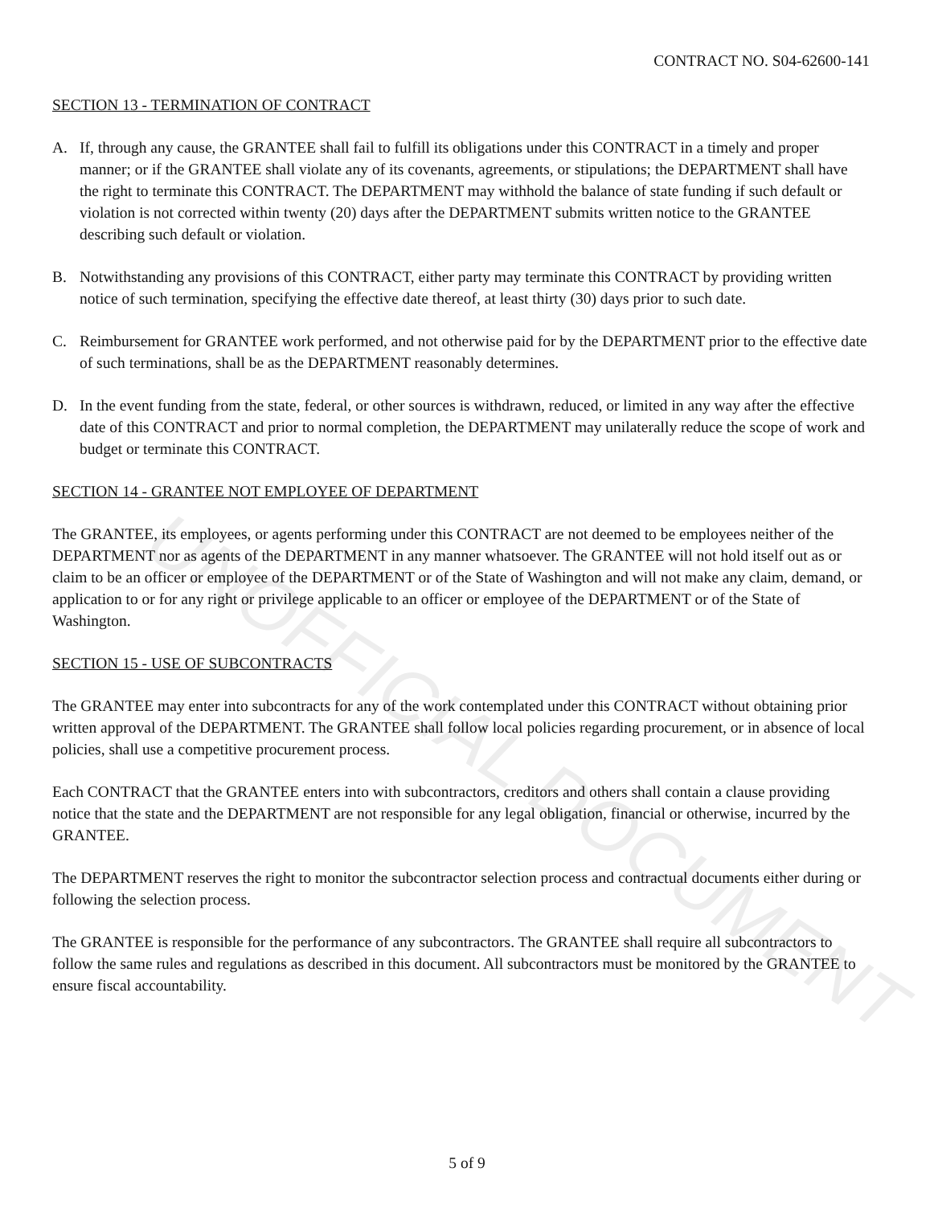UNOFFICIAL DOCUMENT
CONTRACT NO. S04-62600-141
SECTION 13 - TERMINATION OF CONTRACT
A. If, through any cause, the GRANTEE shall fail to fulfill its obligations under this CONTRACT in a timely and proper manner; or if the GRANTEE shall violate any of its covenants, agreements, or stipulations; the DEPARTMENT shall have the right to terminate this CONTRACT. The DEPARTMENT may withhold the balance of state funding if such default or violation is not corrected within twenty (20) days after the DEPARTMENT submits written notice to the GRANTEE describing such default or violation.
B. Notwithstanding any provisions of this CONTRACT, either party may terminate this CONTRACT by providing written notice of such termination, specifying the effective date thereof, at least thirty (30) days prior to such date.
C. Reimbursement for GRANTEE work performed, and not otherwise paid for by the DEPARTMENT prior to the effective date of such terminations, shall be as the DEPARTMENT reasonably determines.
D. In the event funding from the state, federal, or other sources is withdrawn, reduced, or limited in any way after the effective date of this CONTRACT and prior to normal completion, the DEPARTMENT may unilaterally reduce the scope of work and budget or terminate this CONTRACT.
SECTION 14 - GRANTEE NOT EMPLOYEE OF DEPARTMENT
The GRANTEE, its employees, or agents performing under this CONTRACT are not deemed to be employees neither of the DEPARTMENT nor as agents of the DEPARTMENT in any manner whatsoever. The GRANTEE will not hold itself out as or claim to be an officer or employee of the DEPARTMENT or of the State of Washington and will not make any claim, demand, or application to or for any right or privilege applicable to an officer or employee of the DEPARTMENT or of the State of Washington.
SECTION 15 - USE OF SUBCONTRACTS
The GRANTEE may enter into subcontracts for any of the work contemplated under this CONTRACT without obtaining prior written approval of the DEPARTMENT. The GRANTEE shall follow local policies regarding procurement, or in absence of local policies, shall use a competitive procurement process.
Each CONTRACT that the GRANTEE enters into with subcontractors, creditors and others shall contain a clause providing notice that the state and the DEPARTMENT are not responsible for any legal obligation, financial or otherwise, incurred by the GRANTEE.
The DEPARTMENT reserves the right to monitor the subcontractor selection process and contractual documents either during or following the selection process.
The GRANTEE is responsible for the performance of any subcontractors. The GRANTEE shall require all subcontractors to follow the same rules and regulations as described in this document. All subcontractors must be monitored by the GRANTEE to ensure fiscal accountability.
5 of 9